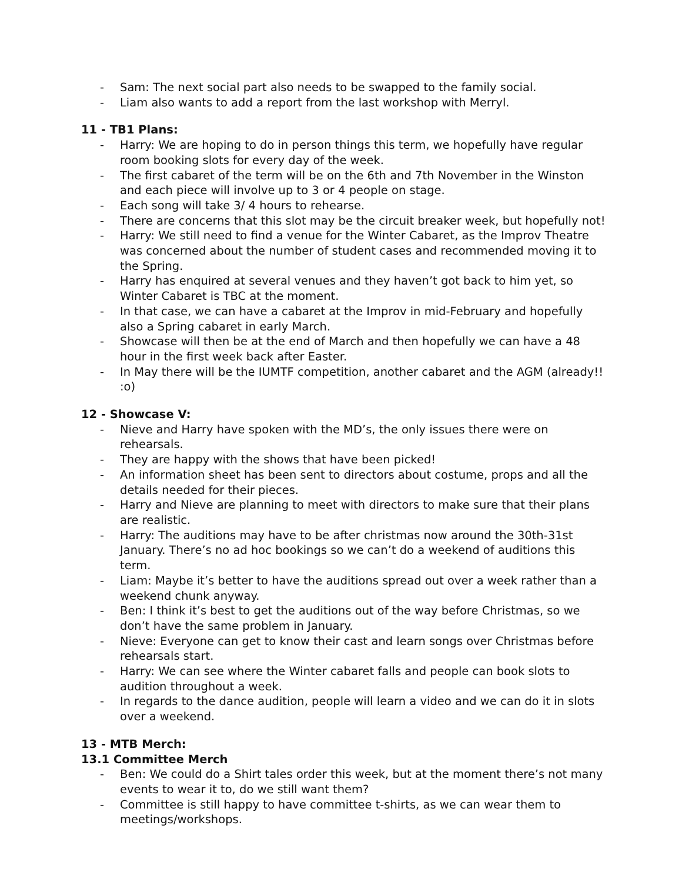- Sam: The next social part also needs to be swapped to the family social.
- Liam also wants to add a report from the last workshop with Merryl.
11 - TB1 Plans:
- Harry: We are hoping to do in person things this term, we hopefully have regular room booking slots for every day of the week.
- The first cabaret of the term will be on the 6th and 7th November in the Winston and each piece will involve up to 3 or 4 people on stage.
- Each song will take 3/ 4 hours to rehearse.
- There are concerns that this slot may be the circuit breaker week, but hopefully not!
- Harry: We still need to find a venue for the Winter Cabaret, as the Improv Theatre was concerned about the number of student cases and recommended moving it to the Spring.
- Harry has enquired at several venues and they haven’t got back to him yet, so Winter Cabaret is TBC at the moment.
- In that case, we can have a cabaret at the Improv in mid-February and hopefully also a Spring cabaret in early March.
- Showcase will then be at the end of March and then hopefully we can have a 48 hour in the first week back after Easter.
- In May there will be the IUMTF competition, another cabaret and the AGM (already!! :o)
12 - Showcase V:
- Nieve and Harry have spoken with the MD’s, the only issues there were on rehearsals.
- They are happy with the shows that have been picked!
- An information sheet has been sent to directors about costume, props and all the details needed for their pieces.
- Harry and Nieve are planning to meet with directors to make sure that their plans are realistic.
- Harry: The auditions may have to be after christmas now around the 30th-31st January. There’s no ad hoc bookings so we can’t do a weekend of auditions this term.
- Liam: Maybe it’s better to have the auditions spread out over a week rather than a weekend chunk anyway.
- Ben: I think it’s best to get the auditions out of the way before Christmas, so we don’t have the same problem in January.
- Nieve: Everyone can get to know their cast and learn songs over Christmas before rehearsals start.
- Harry: We can see where the Winter cabaret falls and people can book slots to audition throughout a week.
- In regards to the dance audition, people will learn a video and we can do it in slots over a weekend.
13 - MTB Merch:
13.1 Committee Merch
- Ben: We could do a Shirt tales order this week, but at the moment there’s not many events to wear it to, do we still want them?
- Committee is still happy to have committee t-shirts, as we can wear them to meetings/workshops.